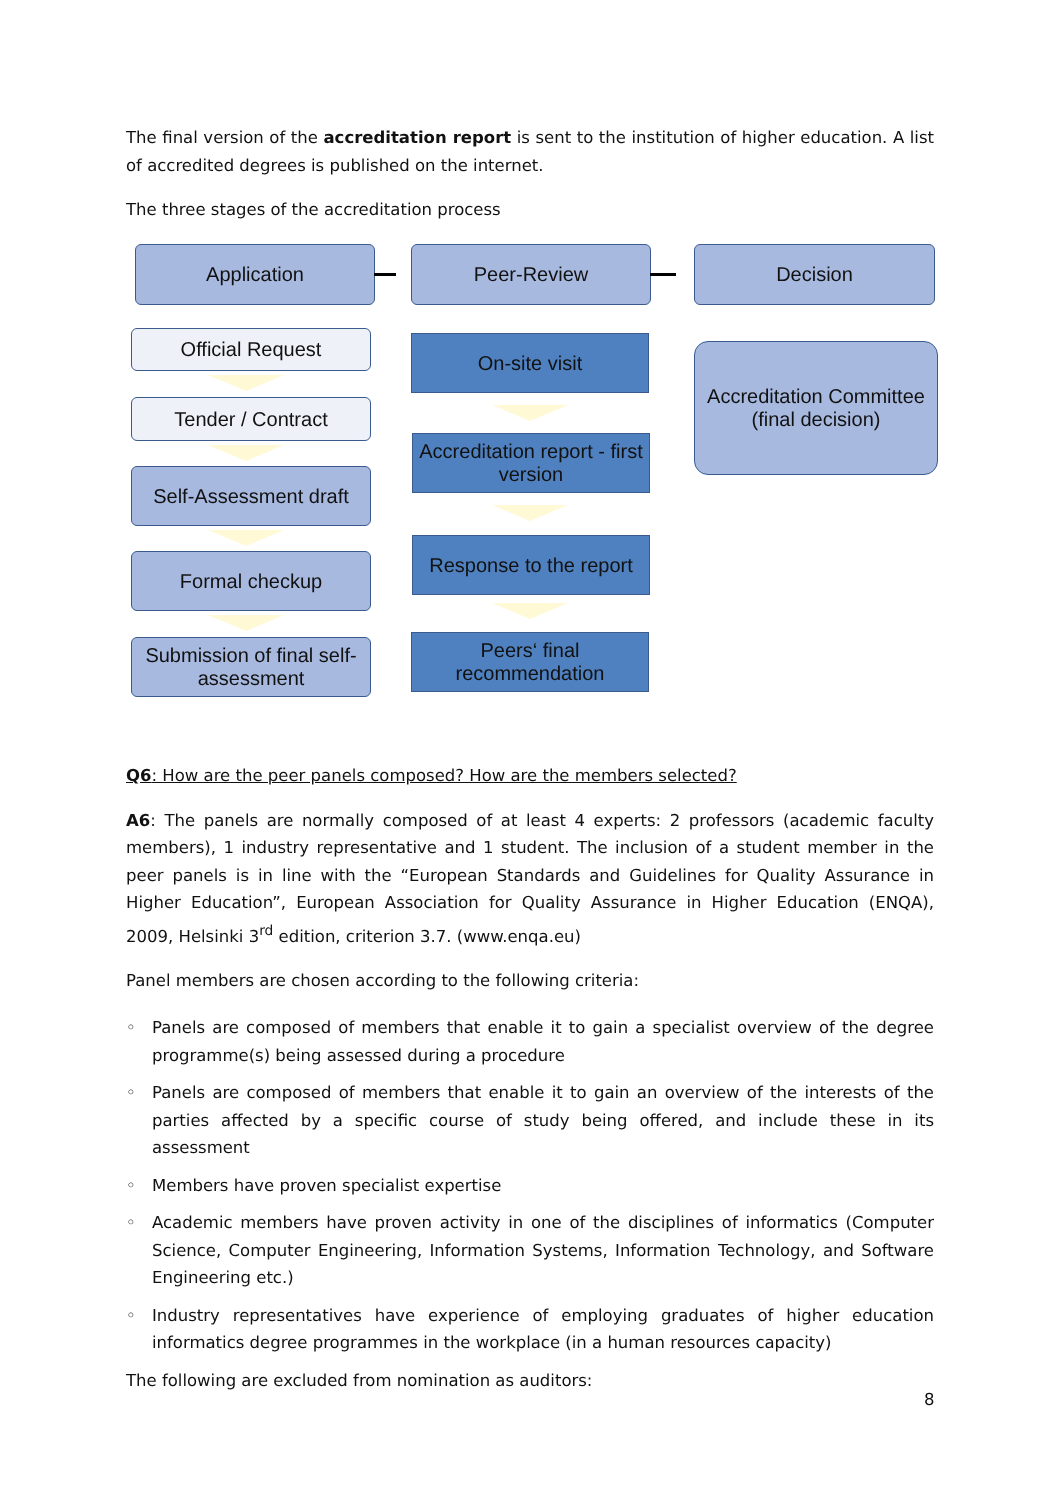The final version of the accreditation report is sent to the institution of higher education. A list of accredited degrees is published on the internet.
The three stages of the accreditation process
Application Peer-Review Decision
Official Request
Tender / Contract
Self-Assessment draft
Formal checkup
Submission of final self-assessment
On-site visit
Accreditation report - first version
Response to the report
Peers‘ final recommendation
Accreditation Committee
(final decision)
Q6: How are the peer panels composed? How are the members selected?
A6: The panels are normally composed of at least 4 experts: 2 professors (academic faculty members), 1 industry representative and 1 student. The inclusion of a student member in the peer panels is in line with the “European Standards and Guidelines for Quality Assurance in Higher Education”, European Association for Quality Assurance in Higher Education (ENQA), 2009, Helsinki 3<sup>rd</sup> edition, criterion 3.7. (www.enqa.eu)
Panel members are chosen according to the following criteria:
◦ Panels are composed of members that enable it to gain a specialist overview of the degree programme(s) being assessed during a procedure
◦ Panels are composed of members that enable it to gain an overview of the interests of the parties affected by a specific course of study being offered, and include these in its assessment
◦ Members have proven specialist expertise
◦ Academic members have proven activity in one of the disciplines of informatics (Computer Science, Computer Engineering, Information Systems, Information Technology, and Software Engineering etc.)
◦ Industry representatives have experience of employing graduates of higher education informatics degree programmes in the workplace (in a human resources capacity)
The following are excluded from nomination as auditors:
8